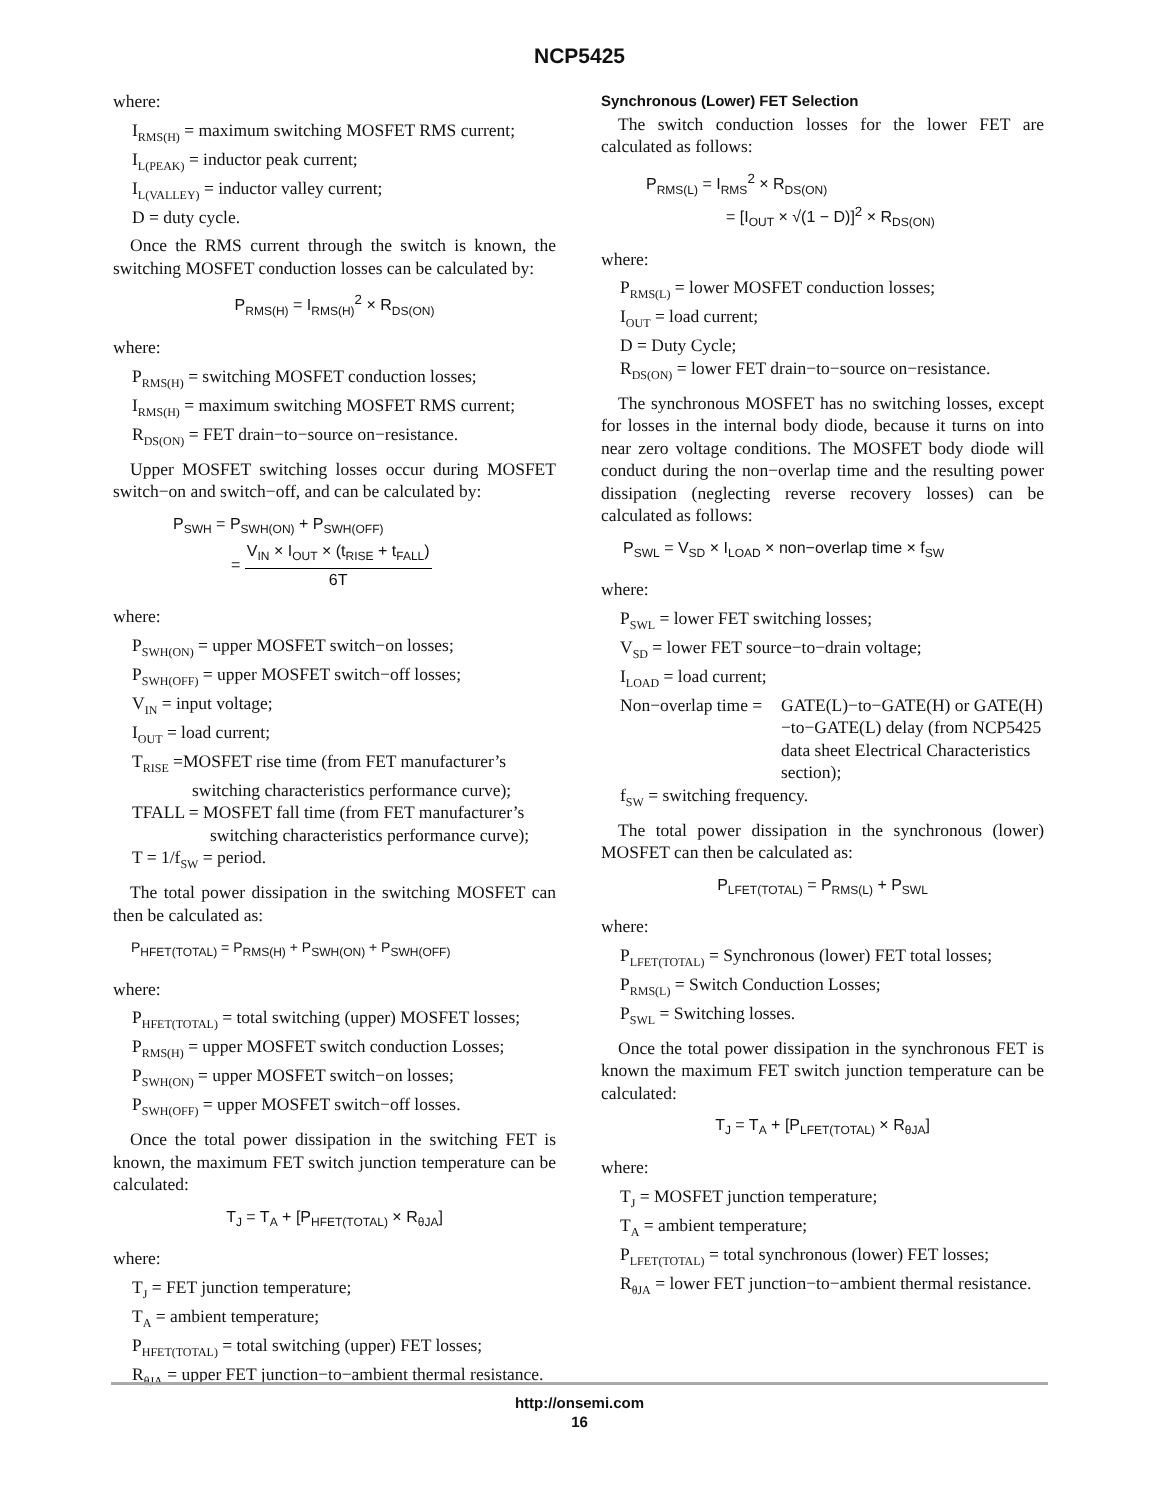NCP5425
where:
I<sub>RMS(H)</sub> = maximum switching MOSFET RMS current;
I<sub>L(PEAK)</sub> = inductor peak current;
I<sub>L(VALLEY)</sub> = inductor valley current;
D = duty cycle.
Once the RMS current through the switch is known, the switching MOSFET conduction losses can be calculated by:
P<sub>RMS(H)</sub> = I<sub>RMS(H)</sub><sup>2</sup> × R<sub>DS(ON)</sub>
where:
P<sub>RMS(H)</sub> = switching MOSFET conduction losses;
I<sub>RMS(H)</sub> = maximum switching MOSFET RMS current;
R<sub>DS(ON)</sub> = FET drain−to−source on−resistance.
Upper MOSFET switching losses occur during MOSFET switch−on and switch−off, and can be calculated by:
P<sub>SWH</sub> = P<sub>SWH(ON)</sub> + P<sub>SWH(OFF)</sub>
=
V<sub>IN</sub> × I<sub>OUT</sub> × (t<sub>RISE</sub> + t<sub>FALL</sub>)
6T
where:
P<sub>SWH(ON)</sub> = upper MOSFET switch−on losses;
P<sub>SWH(OFF)</sub> = upper MOSFET switch−off losses;
V<sub>IN</sub> = input voltage;
I<sub>OUT</sub> = load current;
T<sub>RISE</sub> =MOSFET rise time (from FET manufacturer’s switching characteristics performance curve);
TFALL = MOSFET fall time (from FET manufacturer’s switching characteristics performance curve);
T = 1/f<sub>SW</sub> = period.
The total power dissipation in the switching MOSFET can then be calculated as:
P<sub>HFET(TOTAL)</sub> = P<sub>RMS(H)</sub> + P<sub>SWH(ON)</sub> + P<sub>SWH(OFF)</sub>
where:
P<sub>HFET(TOTAL)</sub> = total switching (upper) MOSFET losses;
P<sub>RMS(H)</sub> = upper MOSFET switch conduction Losses;
P<sub>SWH(ON)</sub> = upper MOSFET switch−on losses;
P<sub>SWH(OFF)</sub> = upper MOSFET switch−off losses.
Once the total power dissipation in the switching FET is known, the maximum FET switch junction temperature can be calculated:
T<sub>J</sub> = T<sub>A</sub> + [P<sub>HFET(TOTAL)</sub> × R<sub>θJA</sub>]
where:
T<sub>J</sub> = FET junction temperature;
T<sub>A</sub> = ambient temperature;
P<sub>HFET(TOTAL)</sub> = total switching (upper) FET losses;
R<sub>θJA</sub> = upper FET junction−to−ambient thermal resistance.
Synchronous (Lower) FET Selection
The switch conduction losses for the lower FET are calculated as follows:
P<sub>RMS(L)</sub> = I<sub>RMS</sub><sup>2</sup> × R<sub>DS(ON)</sub>
= [I<sub>OUT</sub> × √(1 − D)]<sup>2</sup> × R<sub>DS(ON)</sub>
where:
P<sub>RMS(L)</sub> = lower MOSFET conduction losses;
I<sub>OUT</sub> = load current;
D = Duty Cycle;
R<sub>DS(ON)</sub> = lower FET drain−to−source on−resistance.
The synchronous MOSFET has no switching losses, except for losses in the internal body diode, because it turns on into near zero voltage conditions. The MOSFET body diode will conduct during the non−overlap time and the resulting power dissipation (neglecting reverse recovery losses) can be calculated as follows:
P<sub>SWL</sub> = V<sub>SD</sub> × I<sub>LOAD</sub> × non−overlap time × f<sub>SW</sub>
where:
P<sub>SWL</sub> = lower FET switching losses;
V<sub>SD</sub> = lower FET source−to−drain voltage;
I<sub>LOAD</sub> = load current;
Non−overlap time = GATE(L)−to−GATE(H) or GATE(H)−to−GATE(L) delay (from NCP5425 data sheet Electrical Characteristics section);
f<sub>SW</sub> = switching frequency.
The total power dissipation in the synchronous (lower) MOSFET can then be calculated as:
P<sub>LFET(TOTAL)</sub> = P<sub>RMS(L)</sub> + P<sub>SWL</sub>
where:
P<sub>LFET(TOTAL)</sub> = Synchronous (lower) FET total losses;
P<sub>RMS(L)</sub> = Switch Conduction Losses;
P<sub>SWL</sub> = Switching losses.
Once the total power dissipation in the synchronous FET is known the maximum FET switch junction temperature can be calculated:
T<sub>J</sub> = T<sub>A</sub> + [P<sub>LFET(TOTAL)</sub> × R<sub>θJA</sub>]
where:
T<sub>J</sub> = MOSFET junction temperature;
T<sub>A</sub> = ambient temperature;
P<sub>LFET(TOTAL)</sub> = total synchronous (lower) FET losses;
R<sub>θJA</sub> = lower FET junction−to−ambient thermal resistance.
http://onsemi.com
16